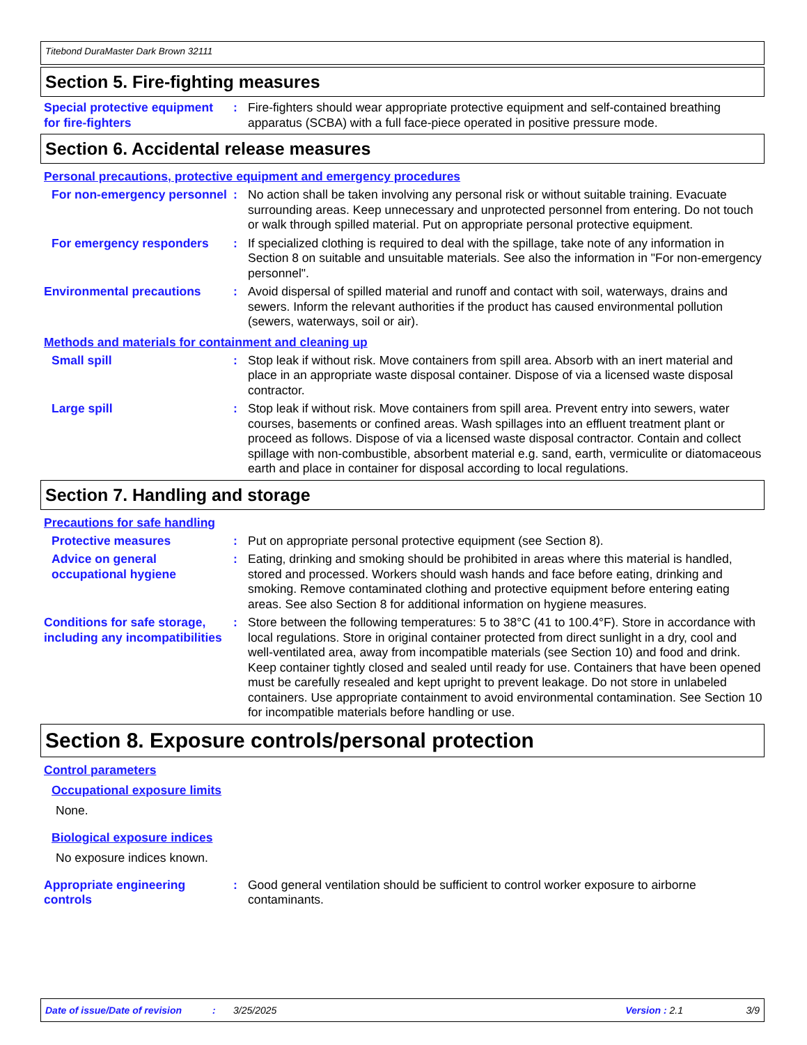Titebond DuraMaster Dark Brown 32111
Section 5. Fire-fighting measures
Special protective equipment for fire-fighters
: Fire-fighters should wear appropriate protective equipment and self-contained breathing apparatus (SCBA) with a full face-piece operated in positive pressure mode.
Section 6. Accidental release measures
Personal precautions, protective equipment and emergency procedures
For non-emergency personnel
: No action shall be taken involving any personal risk or without suitable training. Evacuate surrounding areas. Keep unnecessary and unprotected personnel from entering. Do not touch or walk through spilled material. Put on appropriate personal protective equipment.
For emergency responders : If specialized clothing is required to deal with the spillage, take note of any information in Section 8 on suitable and unsuitable materials. See also the information in "For non-emergency personnel".
Environmental precautions : Avoid dispersal of spilled material and runoff and contact with soil, waterways, drains and sewers. Inform the relevant authorities if the product has caused environmental pollution (sewers, waterways, soil or air).
Methods and materials for containment and cleaning up
Small spill : Stop leak if without risk. Move containers from spill area. Absorb with an inert material and place in an appropriate waste disposal container. Dispose of via a licensed waste disposal contractor.
Large spill : Stop leak if without risk. Move containers from spill area. Prevent entry into sewers, water courses, basements or confined areas. Wash spillages into an effluent treatment plant or proceed as follows. Dispose of via a licensed waste disposal contractor. Contain and collect spillage with non-combustible, absorbent material e.g. sand, earth, vermiculite or diatomaceous earth and place in container for disposal according to local regulations.
Section 7. Handling and storage
Precautions for safe handling
Protective measures : Put on appropriate personal protective equipment (see Section 8).
Advice on general occupational hygiene
: Eating, drinking and smoking should be prohibited in areas where this material is handled, stored and processed. Workers should wash hands and face before eating, drinking and smoking. Remove contaminated clothing and protective equipment before entering eating areas. See also Section 8 for additional information on hygiene measures.
Conditions for safe storage, including any incompatibilities
: Store between the following temperatures: 5 to 38°C (41 to 100.4°F). Store in accordance with local regulations. Store in original container protected from direct sunlight in a dry, cool and well-ventilated area, away from incompatible materials (see Section 10) and food and drink. Keep container tightly closed and sealed until ready for use. Containers that have been opened must be carefully resealed and kept upright to prevent leakage. Do not store in unlabeled containers. Use appropriate containment to avoid environmental contamination. See Section 10 for incompatible materials before handling or use.
Section 8. Exposure controls/personal protection
Control parameters
Occupational exposure limits
None.
Biological exposure indices
No exposure indices known.
Appropriate engineering controls
: Good general ventilation should be sufficient to control worker exposure to airborne contaminants.
Date of issue/Date of revision: 3/25/2025 Version : 2.1 3/9